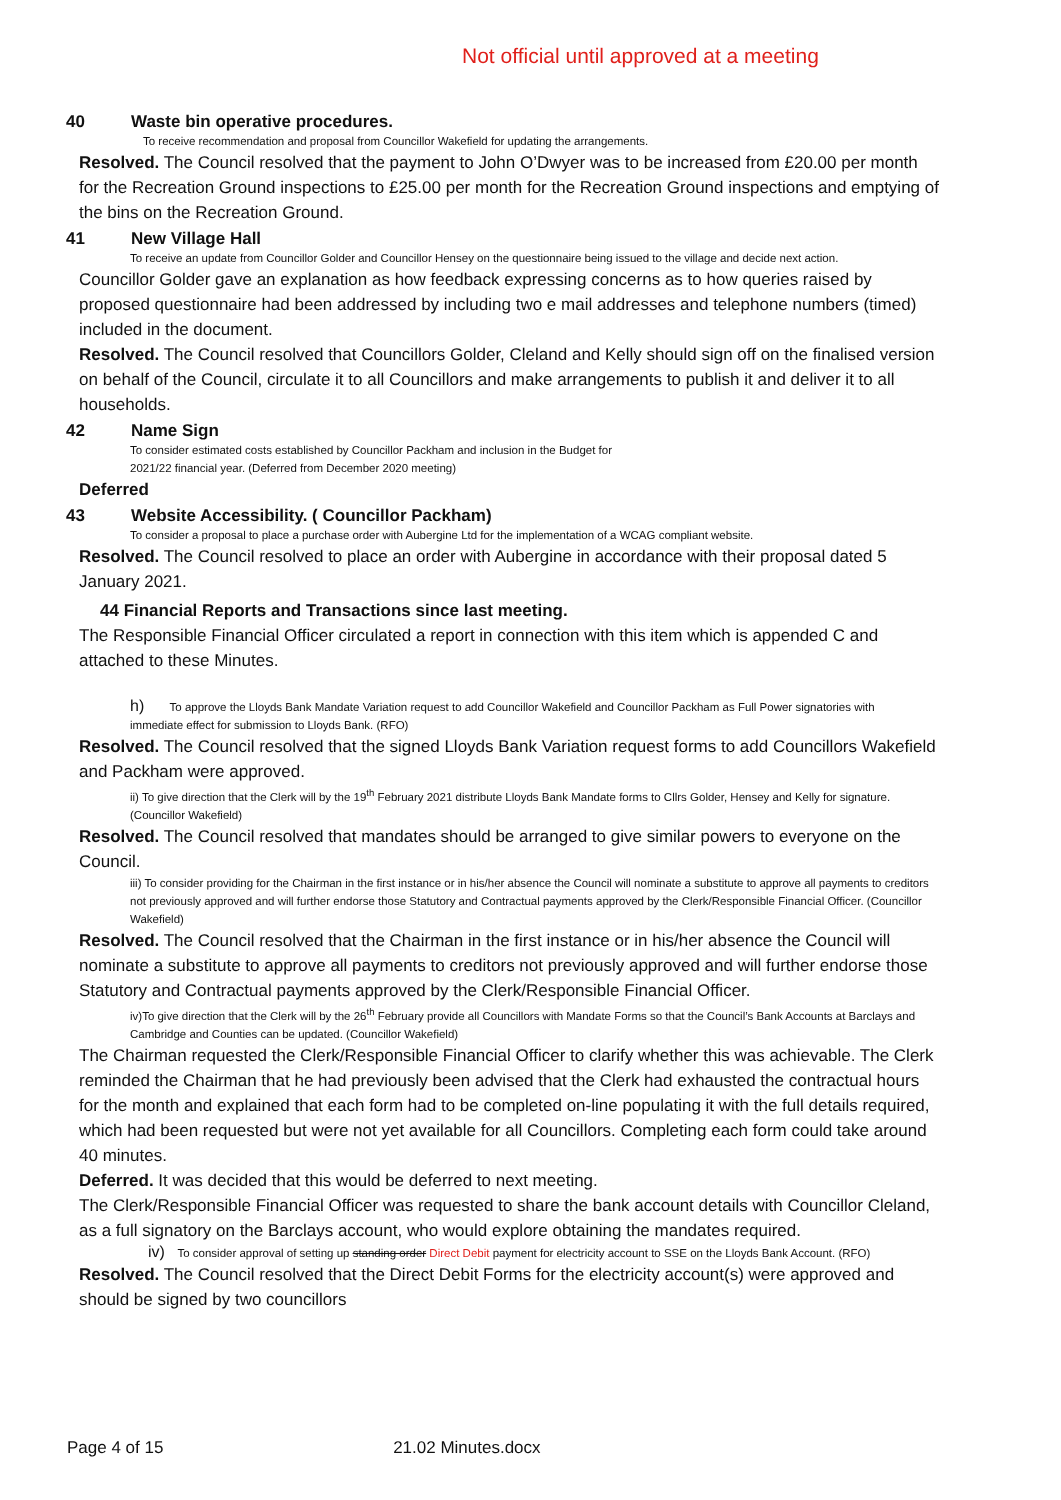Not official until approved at a meeting
40 Waste bin operative procedures.
To receive recommendation and proposal from Councillor Wakefield for updating the arrangements.
Resolved. The Council resolved that the payment to John O’Dwyer was to be increased from £20.00 per month for the Recreation Ground inspections to £25.00 per month for the Recreation Ground inspections and emptying of the bins on the Recreation Ground.
41 New Village Hall
To receive an update from Councillor Golder and Councillor Hensey on the questionnaire being issued to the village and decide next action.
Councillor Golder gave an explanation as how feedback expressing concerns as to how queries raised by proposed questionnaire had been addressed by including two e mail addresses and telephone numbers (timed) included in the document.
Resolved. The Council resolved that Councillors Golder, Cleland and Kelly should sign off on the finalised version on behalf of the Council, circulate it to all Councillors and make arrangements to publish it and deliver it to all households.
42 Name Sign
To consider estimated costs established by Councillor Packham and inclusion in the Budget for
2021/22 financial year. (Deferred from December 2020 meeting)
Deferred
43 Website Accessibility. ( Councillor Packham)
To consider a proposal to place a purchase order with Aubergine Ltd for the implementation of a WCAG compliant website.
Resolved. The Council resolved to place an order with Aubergine in accordance with their proposal dated 5 January 2021.
44 Financial Reports and Transactions since last meeting.
The Responsible Financial Officer circulated a report in connection with this item which is appended C and attached to these Minutes.
h) To approve the Lloyds Bank Mandate Variation request to add Councillor Wakefield and Councillor Packham as Full Power signatories with immediate effect for submission to Lloyds Bank. (RFO)
Resolved. The Council resolved that the signed Lloyds Bank Variation request forms to add Councillors Wakefield and Packham were approved.
ii) To give direction that the Clerk will by the 19<sup>th</sup> February 2021 distribute Lloyds Bank Mandate forms to Cllrs Golder, Hensey and Kelly for signature. (Councillor Wakefield)
Resolved. The Council resolved that mandates should be arranged to give similar powers to everyone on the Council.
iii) To consider providing for the Chairman in the first instance or in his/her absence the Council will nominate a substitute to approve all payments to creditors not previously approved and will further endorse those Statutory and Contractual payments approved by the Clerk/Responsible Financial Officer. (Councillor Wakefield)
Resolved. The Council resolved that the Chairman in the first instance or in his/her absence the Council will nominate a substitute to approve all payments to creditors not previously approved and will further endorse those Statutory and Contractual payments approved by the Clerk/Responsible Financial Officer.
iv)To give direction that the Clerk will by the 26<sup>th</sup> February provide all Councillors with Mandate Forms so that the Council’s Bank Accounts at Barclays and Cambridge and Counties can be updated. (Councillor Wakefield)
The Chairman requested the Clerk/Responsible Financial Officer to clarify whether this was achievable. The Clerk reminded the Chairman that he had previously been advised that the Clerk had exhausted the contractual hours for the month and explained that each form had to be completed on-line populating it with the full details required, which had been requested but were not yet available for all Councillors. Completing each form could take around 40 minutes.
Deferred. It was decided that this would be deferred to next meeting.
The Clerk/Responsible Financial Officer was requested to share the bank account details with Councillor Cleland, as a full signatory on the Barclays account, who would explore obtaining the mandates required.
iv) To consider approval of setting up standing order Direct Debit payment for electricity account to SSE on the Lloyds Bank Account. (RFO)
Resolved. The Council resolved that the Direct Debit Forms for the electricity account(s) were approved and should be signed by two councillors
Page 4 of 15 21.02 Minutes.docx